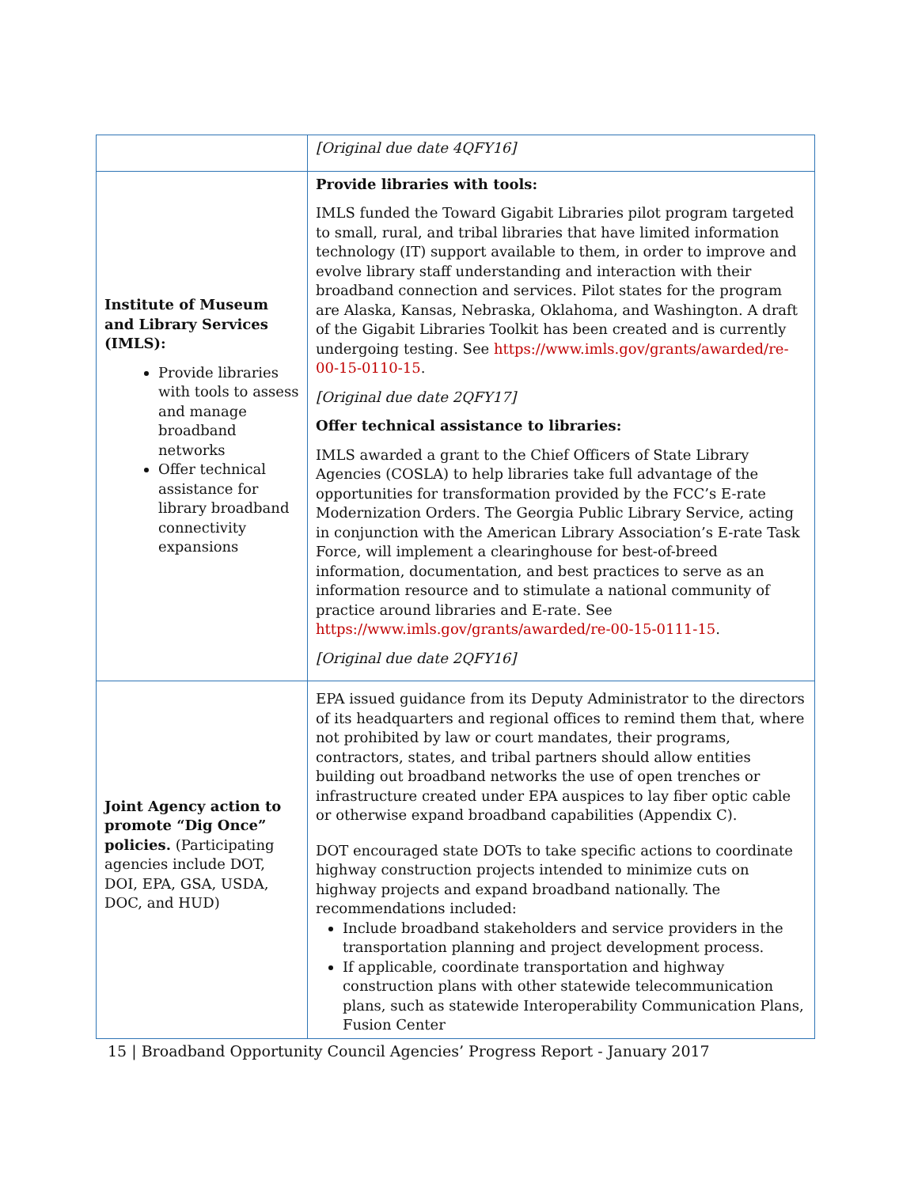| | [Original due date 4QFY16] |
| Institute of Museum and Library Services (IMLS): Provide libraries with tools to assess and manage broadband networks Offer technical assistance for library broadband connectivity expansions | Provide libraries with tools: IMLS funded the Toward Gigabit Libraries pilot program targeted to small, rural, and tribal libraries that have limited information technology (IT) support available to them, in order to improve and evolve library staff understanding and interaction with their broadband connection and services. Pilot states for the program are Alaska, Kansas, Nebraska, Oklahoma, and Washington. A draft of the Gigabit Libraries Toolkit has been created and is currently undergoing testing. See https://www.imls.gov/grants/awarded/re-00-15-0110-15 . [Original due date 2QFY17] Offer technical assistance to libraries: IMLS awarded a grant to the Chief Officers of State Library Agencies (COSLA) to help libraries take full advantage of the opportunities for transformation provided by the FCC’s E-rate Modernization Orders. The Georgia Public Library Service, acting in conjunction with the American Library Association’s E-rate Task Force, will implement a clearinghouse for best-of-breed information, documentation, and best practices to serve as an information resource and to stimulate a national community of practice around libraries and E-rate. See https://www.imls.gov/grants/awarded/re-00-15-0111-15 . [Original due date 2QFY16] |
| Joint Agency action to promote “Dig Once” policies. (Participating agencies include DOT, DOI, EPA, GSA, USDA, DOC, and HUD) | EPA issued guidance from its Deputy Administrator to the directors of its headquarters and regional offices to remind them that, where not prohibited by law or court mandates, their programs, contractors, states, and tribal partners should allow entities building out broadband networks the use of open trenches or infrastructure created under EPA auspices to lay fiber optic cable or otherwise expand broadband capabilities (Appendix C). DOT encouraged state DOTs to take specific actions to coordinate highway construction projects intended to minimize cuts on highway projects and expand broadband nationally. The recommendations included: Include broadband stakeholders and service providers in the transportation planning and project development process. If applicable, coordinate transportation and highway construction plans with other statewide telecommunication plans, such as statewide Interoperability Communication Plans, Fusion Center |
15 | Broadband Opportunity Council Agencies’ Progress Report - January 2017